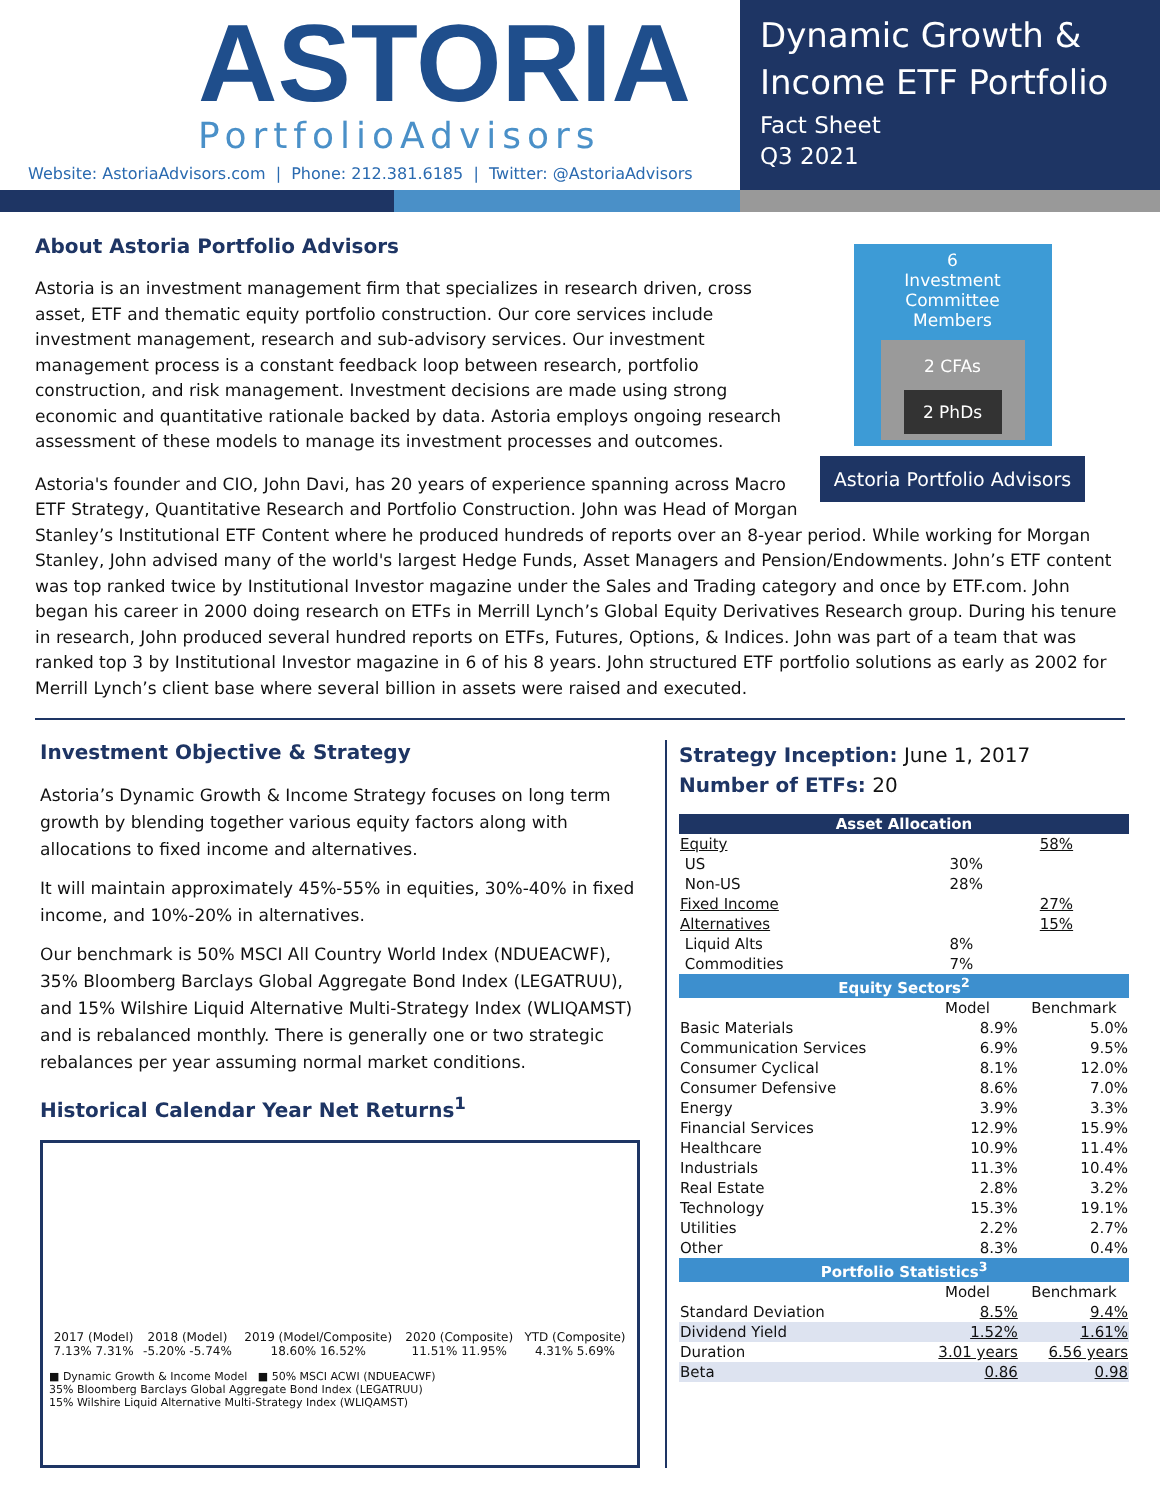ASTORIA
PortfolioAdvisors
Website: AstoriaAdvisors.com | Phone: 212.381.6185 | Twitter: @AstoriaAdvisors
Dynamic Growth & Income ETF Portfolio
Fact Sheet
Q3 2021
6
Investment
Committee
Members
2 CFAs
2 PhDs
Astoria Portfolio Advisors
About Astoria Portfolio Advisors
Astoria is an investment management firm that specializes in research driven, cross asset, ETF and thematic equity portfolio construction. Our core services include investment management, research and sub-advisory services. Our investment management process is a constant feedback loop between research, portfolio construction, and risk management. Investment decisions are made using strong economic and quantitative rationale backed by data. Astoria employs ongoing research assessment of these models to manage its investment processes and outcomes.
Astoria's founder and CIO, John Davi, has 20 years of experience spanning across Macro ETF Strategy, Quantitative Research and Portfolio Construction. John was Head of Morgan Stanley’s Institutional ETF Content where he produced hundreds of reports over an 8-year period. While working for Morgan Stanley, John advised many of the world's largest Hedge Funds, Asset Managers and Pension/Endowments. John’s ETF content was top ranked twice by Institutional Investor magazine under the Sales and Trading category and once by ETF.com. John began his career in 2000 doing research on ETFs in Merrill Lynch’s Global Equity Derivatives Research group. During his tenure in research, John produced several hundred reports on ETFs, Futures, Options, & Indices. John was part of a team that was ranked top 3 by Institutional Investor magazine in 6 of his 8 years. John structured ETF portfolio solutions as early as 2002 for Merrill Lynch’s client base where several billion in assets were raised and executed.
Investment Objective & Strategy
Astoria’s Dynamic Growth & Income Strategy focuses on long term growth by blending together various equity factors along with allocations to fixed income and alternatives.
It will maintain approximately 45%-55% in equities, 30%-40% in fixed income, and 10%-20% in alternatives.
Our benchmark is 50% MSCI All Country World Index (NDUEACWF), 35% Bloomberg Barclays Global Aggregate Bond Index (LEGATRUU), and 15% Wilshire Liquid Alternative Multi-Strategy Index (WLIQAMST) and is rebalanced monthly. There is generally one or two strategic rebalances per year assuming normal market conditions.
Historical Calendar Year Net Returns<sup>1</sup>
| 2017 (Model) 7.13% 7.31% | 2018 (Model) -5.20% -5.74% | 2019 (Model/Composite) 18.60% 16.52% | 2020 (Composite) 11.51% 11.95% | YTD (Composite) 4.31% 5.69% |
■ Dynamic Growth & Income Model ■ 50% MSCI ACWI (NDUEACWF)
35% Bloomberg Barclays Global Aggregate Bond Index (LEGATRUU)
15% Wilshire Liquid Alternative Multi-Strategy Index (WLIQAMST)
Strategy Inception: June 1, 2017
Number of ETFs: 20
| Asset Allocation | | |
| --- | --- | --- |
| Equity | | 58% |
| US | 30% | |
| Non-US | 28% | |
| Fixed Income | | 27% |
| Alternatives | | 15% |
| Liquid Alts | 8% | |
| Commodities | 7% | |
| Equity Sectors<sup>2</sup> | | |
| --- | --- | --- |
| | Model | Benchmark |
| Basic Materials | 8.9% | 5.0% |
| Communication Services | 6.9% | 9.5% |
| Consumer Cyclical | 8.1% | 12.0% |
| Consumer Defensive | 8.6% | 7.0% |
| Energy | 3.9% | 3.3% |
| Financial Services | 12.9% | 15.9% |
| Healthcare | 10.9% | 11.4% |
| Industrials | 11.3% | 10.4% |
| Real Estate | 2.8% | 3.2% |
| Technology | 15.3% | 19.1% |
| Utilities | 2.2% | 2.7% |
| Other | 8.3% | 0.4% |
| Portfolio Statistics<sup>3</sup> | | |
| | Model | Benchmark |
| Standard Deviation | 8.5% | 9.4% |
| Dividend Yield | 1.52% | 1.61% |
| Duration | 3.01 years | 6.56 years |
| Beta | 0.86 | 0.98 |